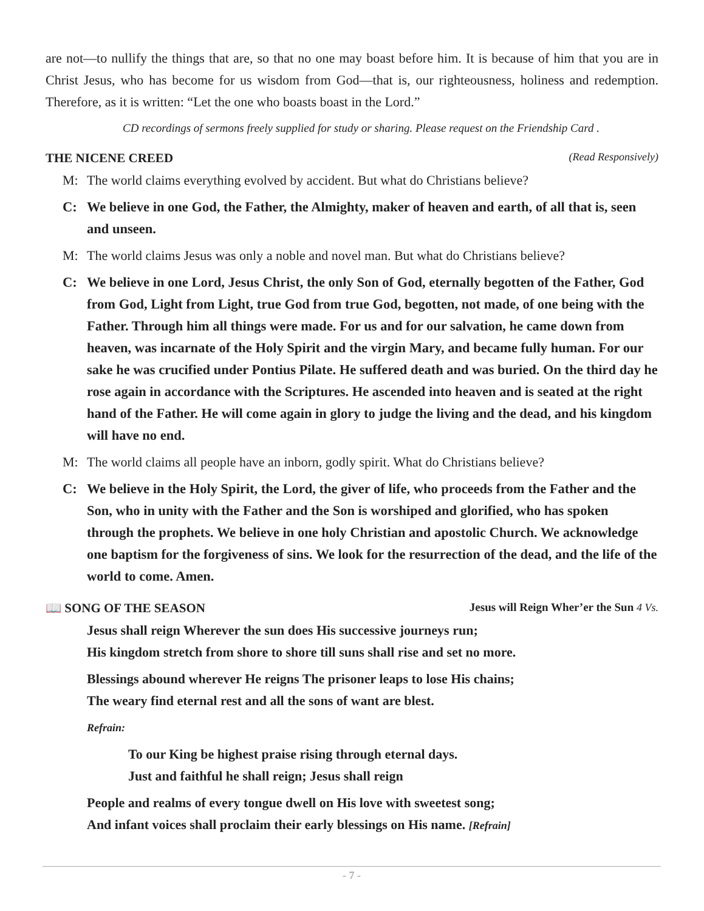are not—to nullify the things that are, so that no one may boast before him. It is because of him that you are in Christ Jesus, who has become for us wisdom from God—that is, our righteousness, holiness and redemption. Therefore, as it is written: “Let the one who boasts boast in the Lord.”
CD recordings of sermons freely supplied for study or sharing. Please request on the Friendship Card .
THE NICENE CREED (Read Responsively)
M: The world claims everything evolved by accident. But what do Christians believe?
C: We believe in one God, the Father, the Almighty, maker of heaven and earth, of all that is, seen and unseen.
M: The world claims Jesus was only a noble and novel man. But what do Christians believe?
C: We believe in one Lord, Jesus Christ, the only Son of God, eternally begotten of the Father, God from God, Light from Light, true God from true God, begotten, not made, of one being with the Father. Through him all things were made. For us and for our salvation, he came down from heaven, was incarnate of the Holy Spirit and the virgin Mary, and became fully human. For our sake he was crucified under Pontius Pilate. He suffered death and was buried. On the third day he rose again in accordance with the Scriptures. He ascended into heaven and is seated at the right hand of the Father. He will come again in glory to judge the living and the dead, and his kingdom will have no end.
M: The world claims all people have an inborn, godly spirit. What do Christians believe?
C: We believe in the Holy Spirit, the Lord, the giver of life, who proceeds from the Father and the Son, who in unity with the Father and the Son is worshiped and glorified, who has spoken through the prophets. We believe in one holy Christian and apostolic Church. We acknowledge one baptism for the forgiveness of sins. We look for the resurrection of the dead, and the life of the world to come. Amen.
📖 SONG OF THE SEASON Jesus will Reign Wher’er the Sun 4 Vs.
Jesus shall reign Wherever the sun does His successive journeys run;
His kingdom stretch from shore to shore till suns shall rise and set no more.
Blessings abound wherever He reigns The prisoner leaps to lose His chains;
The weary find eternal rest and all the sons of want are blest.
Refrain:
To our King be highest praise rising through eternal days.
Just and faithful he shall reign; Jesus shall reign
People and realms of every tongue dwell on His love with sweetest song;
And infant voices shall proclaim their early blessings on His name. [Refrain]
- 7 -